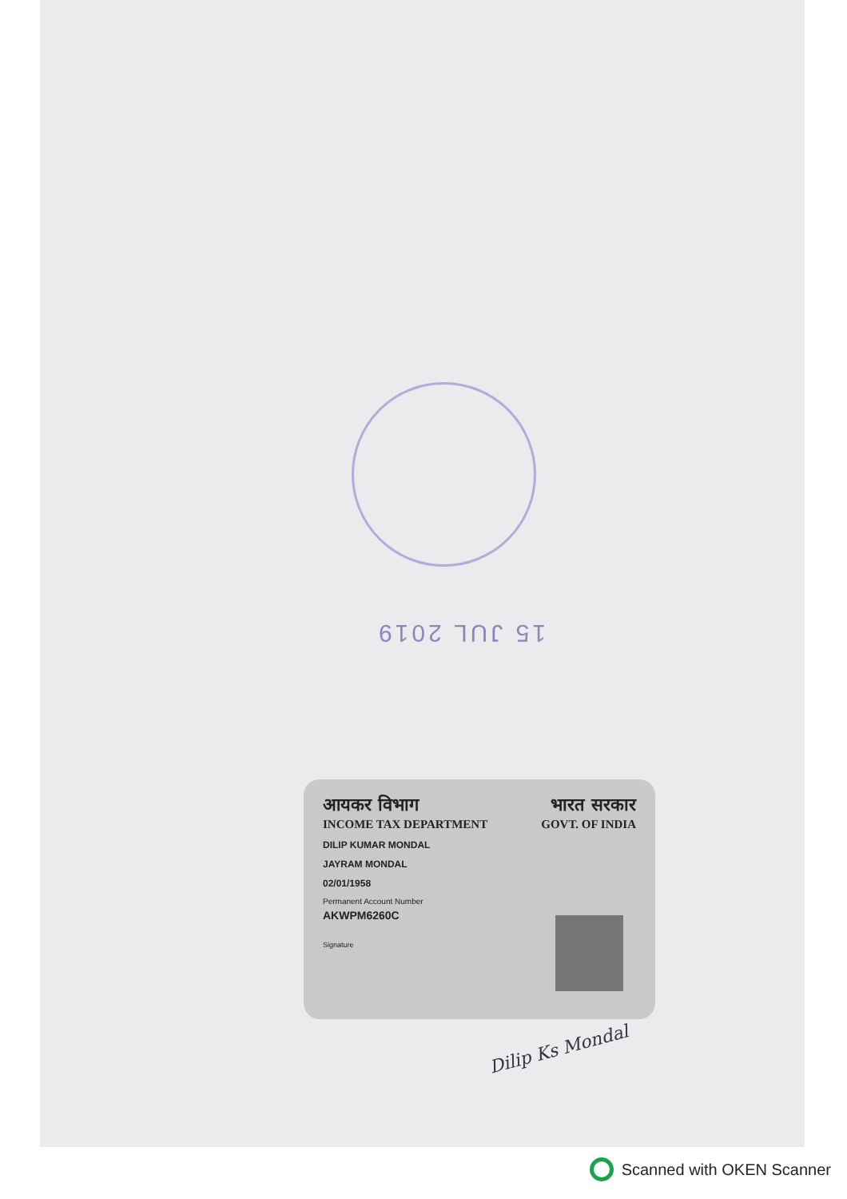15 JUL 2019
आयकर विभाग भारत सरकार
INCOME TAX DEPARTMENT GOVT. OF INDIA
DILIP KUMAR MONDAL
JAYRAM MONDAL
02/01/1958
Permanent Account Number
AKWPM6260C
Signature
Dilip Ks Mondal
Scanned with OKEN Scanner